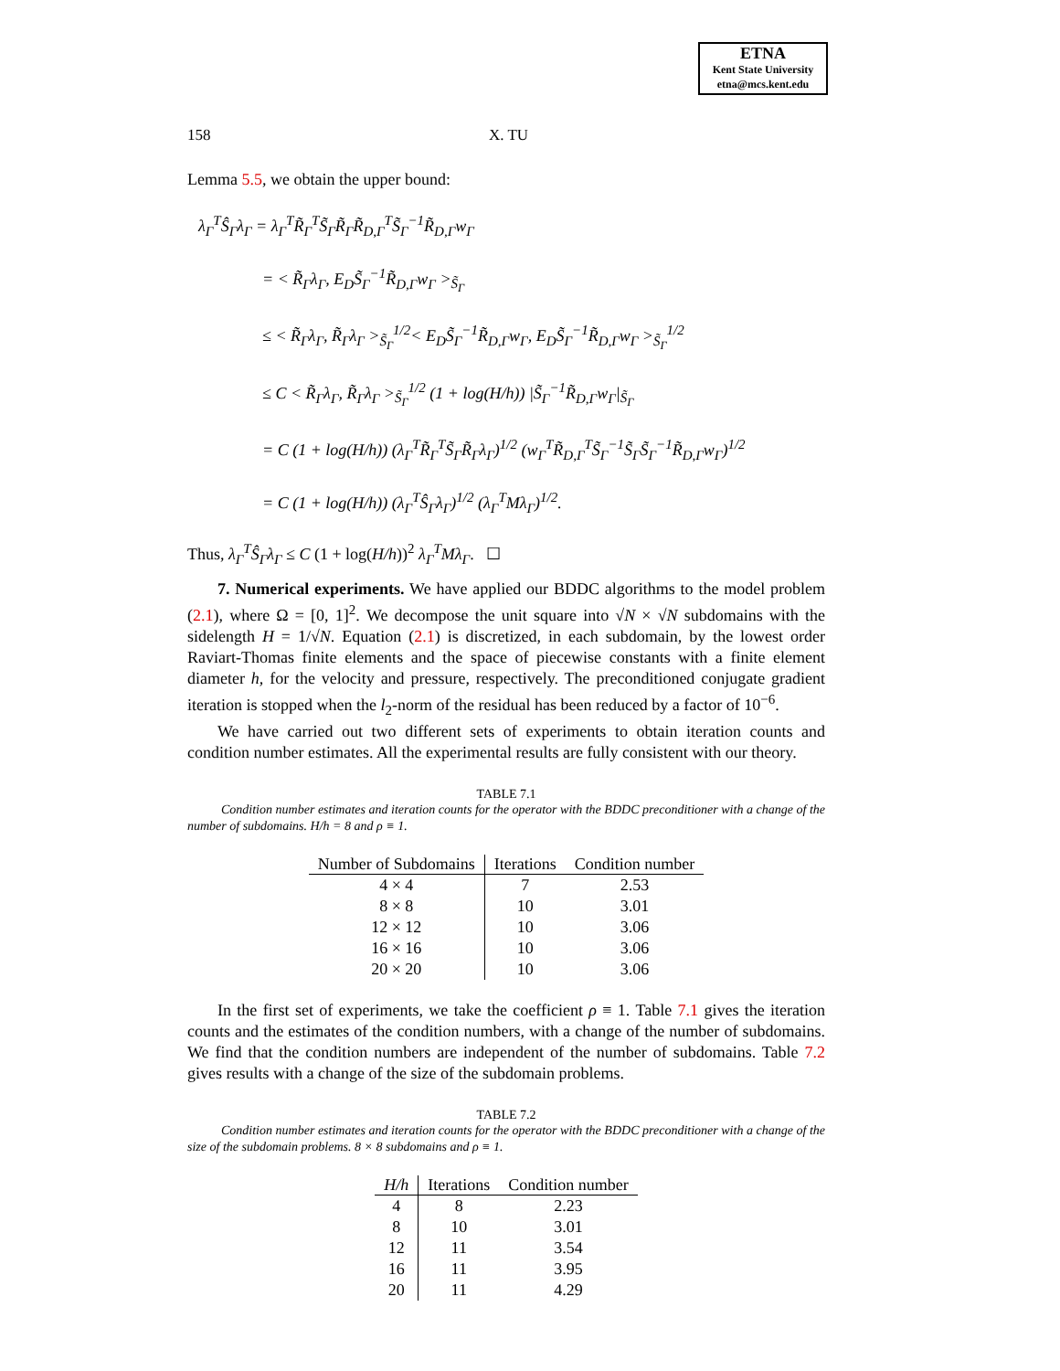ETNA
Kent State University
etna@mcs.kent.edu
158 X. TU
Lemma 5.5, we obtain the upper bound:
λ<sub>Γ</sub><sup>T</sup>Ŝ<sub>Γ</sub>λ<sub>Γ</sub> = λ<sub>Γ</sub><sup>T</sup>R̃<sub>Γ</sub><sup>T</sup>S̃<sub>Γ</sub>R̃<sub>Γ</sub>R̃<sub>D,Γ</sub><sup>T</sup>S̃<sub>Γ</sub><sup>−1</sup>R̃<sub>D,Γ</sub>w<sub>Γ</sub>
= < R̃<sub>Γ</sub>λ<sub>Γ</sub>, E<sub>D</sub>S̃<sub>Γ</sub><sup>−1</sup>R̃<sub>D,Γ</sub>w<sub>Γ</sub> ><sub>S̃<sub>Γ</sub></sub>
≤ < R̃<sub>Γ</sub>λ<sub>Γ</sub>, R̃<sub>Γ</sub>λ<sub>Γ</sub> ><sub>S̃<sub>Γ</sub></sub><sup>1/2</sup>< E<sub>D</sub>S̃<sub>Γ</sub><sup>−1</sup>R̃<sub>D,Γ</sub>w<sub>Γ</sub>, E<sub>D</sub>S̃<sub>Γ</sub><sup>−1</sup>R̃<sub>D,Γ</sub>w<sub>Γ</sub> ><sub>S̃<sub>Γ</sub></sub><sup>1/2</sup>
≤ C < R̃<sub>Γ</sub>λ<sub>Γ</sub>, R̃<sub>Γ</sub>λ<sub>Γ</sub> ><sub>S̃<sub>Γ</sub></sub><sup>1/2</sup> (1 + log(H/h)) |S̃<sub>Γ</sub><sup>−1</sup>R̃<sub>D,Γ</sub>w<sub>Γ</sub>|<sub>S̃<sub>Γ</sub></sub>
= C (1 + log(H/h)) (λ<sub>Γ</sub><sup>T</sup>R̃<sub>Γ</sub><sup>T</sup>S̃<sub>Γ</sub>R̃<sub>Γ</sub>λ<sub>Γ</sub>)<sup>1/2</sup> (w<sub>Γ</sub><sup>T</sup>R̃<sub>D,Γ</sub><sup>T</sup>S̃<sub>Γ</sub><sup>−1</sup>S̃<sub>Γ</sub>S̃<sub>Γ</sub><sup>−1</sup>R̃<sub>D,Γ</sub>w<sub>Γ</sub>)<sup>1/2</sup>
= C (1 + log(H/h)) (λ<sub>Γ</sub><sup>T</sup>Ŝ<sub>Γ</sub>λ<sub>Γ</sub>)<sup>1/2</sup> (λ<sub>Γ</sub><sup>T</sup>Mλ<sub>Γ</sub>)<sup>1/2</sup>.
Thus, λ<sub>Γ</sub><sup>T</sup>Ŝ<sub>Γ</sub>λ<sub>Γ</sub> ≤ C (1 + log(H/h))<sup>2</sup> λ<sub>Γ</sub><sup>T</sup>Mλ<sub>Γ</sub>. ☐
7. Numerical experiments. We have applied our BDDC algorithms to the model problem (2.1), where Ω = [0, 1]<sup>2</sup>. We decompose the unit square into √N × √N subdomains with the sidelength H = 1/√N. Equation (2.1) is discretized, in each subdomain, by the lowest order Raviart-Thomas finite elements and the space of piecewise constants with a finite element diameter h, for the velocity and pressure, respectively. The preconditioned conjugate gradient iteration is stopped when the l<sub>2</sub>-norm of the residual has been reduced by a factor of 10<sup>−6</sup>.
We have carried out two different sets of experiments to obtain iteration counts and condition number estimates. All the experimental results are fully consistent with our theory.
TABLE 7.1
Condition number estimates and iteration counts for the operator with the BDDC preconditioner with a change of the number of subdomains. H/h = 8 and ρ ≡ 1.
| Number of Subdomains | Iterations | Condition number |
| --- | --- | --- |
| 4 × 4 | 7 | 2.53 |
| 8 × 8 | 10 | 3.01 |
| 12 × 12 | 10 | 3.06 |
| 16 × 16 | 10 | 3.06 |
| 20 × 20 | 10 | 3.06 |
In the first set of experiments, we take the coefficient ρ ≡ 1. Table 7.1 gives the iteration counts and the estimates of the condition numbers, with a change of the number of subdomains. We find that the condition numbers are independent of the number of subdomains. Table 7.2 gives results with a change of the size of the subdomain problems.
TABLE 7.2
Condition number estimates and iteration counts for the operator with the BDDC preconditioner with a change of the size of the subdomain problems. 8 × 8 subdomains and ρ ≡ 1.
| H/h | Iterations | Condition number |
| --- | --- | --- |
| 4 | 8 | 2.23 |
| 8 | 10 | 3.01 |
| 12 | 11 | 3.54 |
| 16 | 11 | 3.95 |
| 20 | 11 | 4.29 |